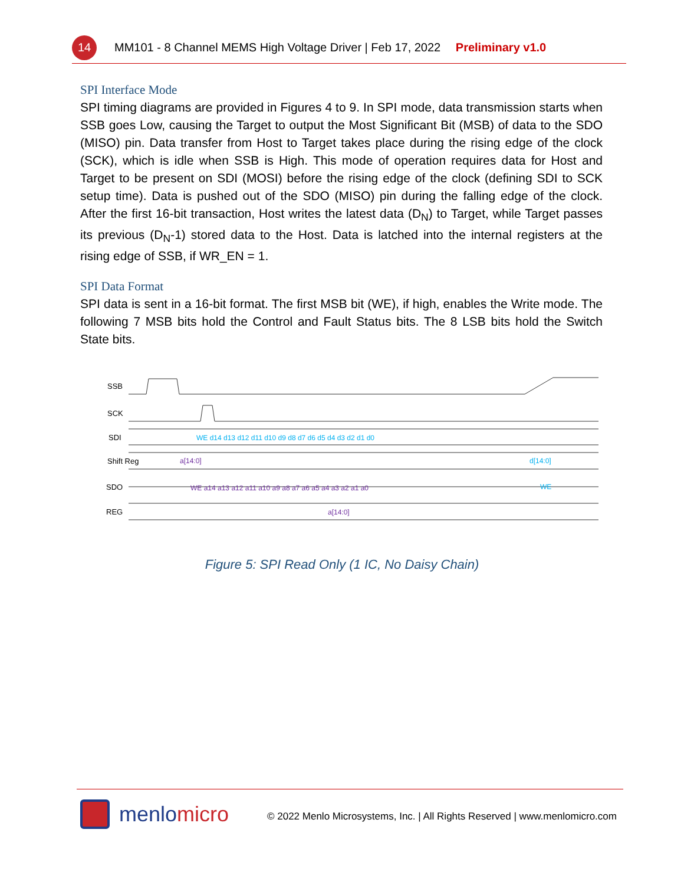14
MM101 - 8 Channel MEMS High Voltage Driver | Feb 17, 2022 Preliminary v1.0
SPI Interface Mode
SPI timing diagrams are provided in Figures 4 to 9. In SPI mode, data transmission starts when SSB goes Low, causing the Target to output the Most Significant Bit (MSB) of data to the SDO (MISO) pin. Data transfer from Host to Target takes place during the rising edge of the clock (SCK), which is idle when SSB is High. This mode of operation requires data for Host and Target to be present on SDI (MOSI) before the rising edge of the clock (defining SDI to SCK setup time). Data is pushed out of the SDO (MISO) pin during the falling edge of the clock. After the first 16-bit transaction, Host writes the latest data (D<sub>N</sub>) to Target, while Target passes its previous (D<sub>N</sub>-1) stored data to the Host. Data is latched into the internal registers at the rising edge of SSB, if WR_EN = 1.
SPI Data Format
SPI data is sent in a 16-bit format. The first MSB bit (WE), if high, enables the Write mode. The following 7 MSB bits hold the Control and Fault Status bits. The 8 LSB bits hold the Switch State bits.
SSB
SCK
SDI
Shift Reg
SDO
REG
WE d14 d13 d12 d11 d10 d9 d8 d7 d6 d5 d4 d3 d2 d1 d0
a[14:0]
d[14:0]
WE a14 a13 a12 a11 a10 a9 a8 a7 a6 a5 a4 a3 a2 a1 a0
WE
a[14:0]
Figure 5: SPI Read Only (1 IC, No Daisy Chain)
menlo micro
© 2022 Menlo Microsystems, Inc. | All Rights Reserved | www.menlomicro.com